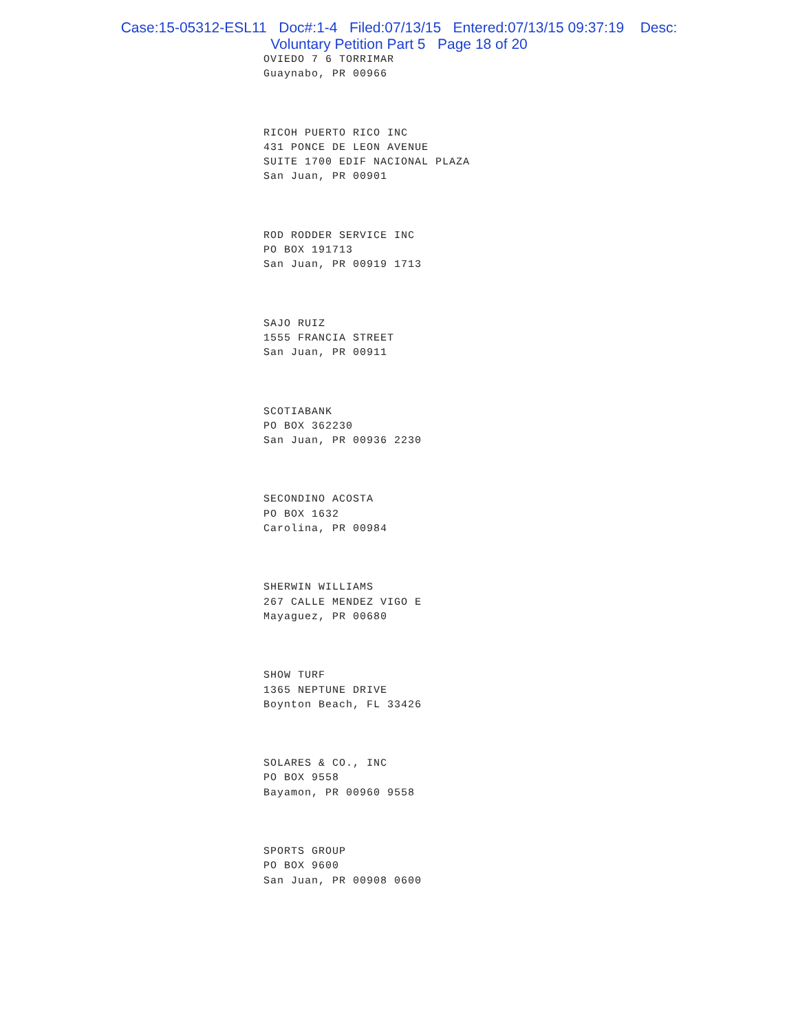Case:15-05312-ESL11 Doc#:1-4 Filed:07/13/15 Entered:07/13/15 09:37:19 Desc:
Voluntary Petition Part 5 Page 18 of 20
OVIEDO 7 6 TORRIMAR
Guaynabo, PR 00966
RICOH PUERTO RICO INC
431 PONCE DE LEON AVENUE
SUITE 1700 EDIF NACIONAL PLAZA
San Juan, PR 00901
ROD RODDER SERVICE INC
PO BOX 191713
San Juan, PR 00919 1713
SAJO RUIZ
1555 FRANCIA STREET
San Juan, PR 00911
SCOTIABANK
PO BOX 362230
San Juan, PR 00936 2230
SECONDINO ACOSTA
PO BOX 1632
Carolina, PR 00984
SHERWIN WILLIAMS
267 CALLE MENDEZ VIGO E
Mayaguez, PR 00680
SHOW TURF
1365 NEPTUNE DRIVE
Boynton Beach, FL 33426
SOLARES & CO., INC
PO BOX 9558
Bayamon, PR 00960 9558
SPORTS GROUP
PO BOX 9600
San Juan, PR 00908 0600